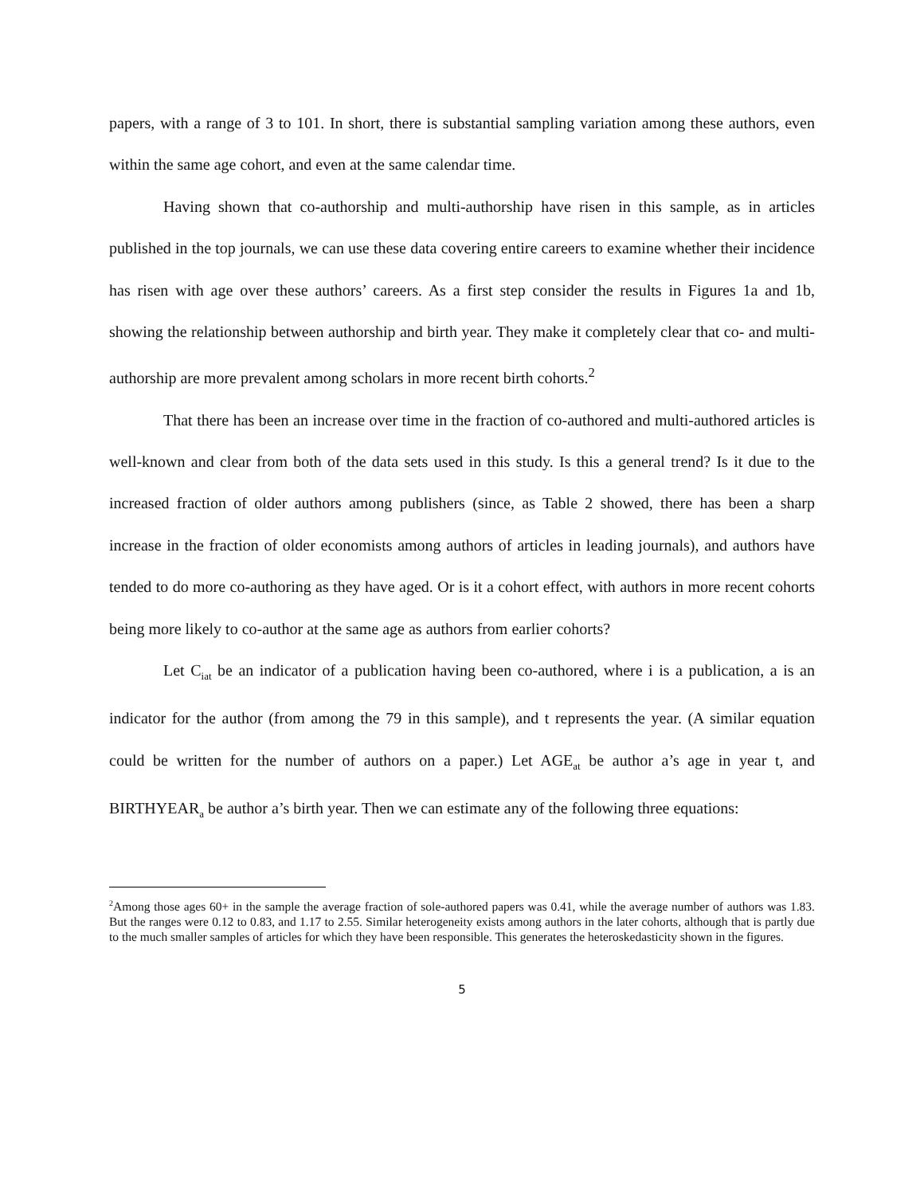papers, with a range of 3 to 101. In short, there is substantial sampling variation among these authors, even within the same age cohort, and even at the same calendar time.
Having shown that co-authorship and multi-authorship have risen in this sample, as in articles published in the top journals, we can use these data covering entire careers to examine whether their incidence has risen with age over these authors’ careers. As a first step consider the results in Figures 1a and 1b, showing the relationship between authorship and birth year. They make it completely clear that co- and multi-authorship are more prevalent among scholars in more recent birth cohorts.<sup>2</sup>
That there has been an increase over time in the fraction of co-authored and multi-authored articles is well-known and clear from both of the data sets used in this study. Is this a general trend? Is it due to the increased fraction of older authors among publishers (since, as Table 2 showed, there has been a sharp increase in the fraction of older economists among authors of articles in leading journals), and authors have tended to do more co-authoring as they have aged. Or is it a cohort effect, with authors in more recent cohorts being more likely to co-author at the same age as authors from earlier cohorts?
Let C<sub>iat</sub> be an indicator of a publication having been co-authored, where i is a publication, a is an indicator for the author (from among the 79 in this sample), and t represents the year. (A similar equation could be written for the number of authors on a paper.) Let AGE<sub>at</sub> be author a’s age in year t, and BIRTHYEAR<sub>a</sub> be author a’s birth year. Then we can estimate any of the following three equations:
<sup>2</sup> Among those ages 60+ in the sample the average fraction of sole-authored papers was 0.41, while the average number of authors was 1.83. But the ranges were 0.12 to 0.83, and 1.17 to 2.55. Similar heterogeneity exists among authors in the later cohorts, although that is partly due to the much smaller samples of articles for which they have been responsible. This generates the heteroskedasticity shown in the figures.
5